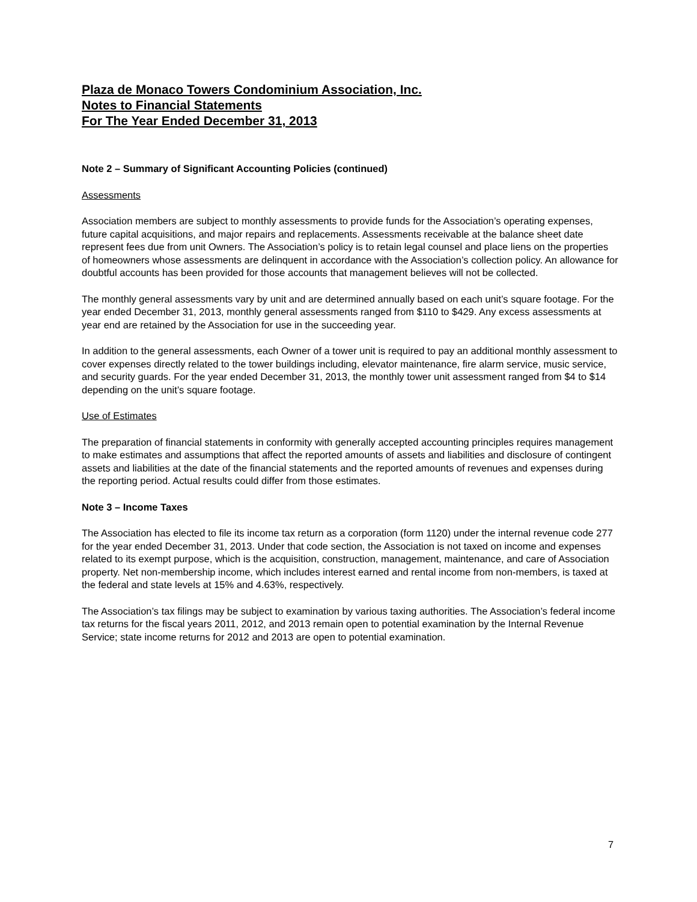Plaza de Monaco Towers Condominium Association, Inc.
Notes to Financial Statements
For The Year Ended December 31, 2013
Note 2 – Summary of Significant Accounting Policies (continued)
Assessments
Association members are subject to monthly assessments to provide funds for the Association’s operating expenses, future capital acquisitions, and major repairs and replacements. Assessments receivable at the balance sheet date represent fees due from unit Owners. The Association’s policy is to retain legal counsel and place liens on the properties of homeowners whose assessments are delinquent in accordance with the Association’s collection policy. An allowance for doubtful accounts has been provided for those accounts that management believes will not be collected.
The monthly general assessments vary by unit and are determined annually based on each unit’s square footage. For the year ended December 31, 2013, monthly general assessments ranged from $110 to $429. Any excess assessments at year end are retained by the Association for use in the succeeding year.
In addition to the general assessments, each Owner of a tower unit is required to pay an additional monthly assessment to cover expenses directly related to the tower buildings including, elevator maintenance, fire alarm service, music service, and security guards. For the year ended December 31, 2013, the monthly tower unit assessment ranged from $4 to $14 depending on the unit’s square footage.
Use of Estimates
The preparation of financial statements in conformity with generally accepted accounting principles requires management to make estimates and assumptions that affect the reported amounts of assets and liabilities and disclosure of contingent assets and liabilities at the date of the financial statements and the reported amounts of revenues and expenses during the reporting period. Actual results could differ from those estimates.
Note 3 – Income Taxes
The Association has elected to file its income tax return as a corporation (form 1120) under the internal revenue code 277 for the year ended December 31, 2013. Under that code section, the Association is not taxed on income and expenses related to its exempt purpose, which is the acquisition, construction, management, maintenance, and care of Association property. Net non-membership income, which includes interest earned and rental income from non-members, is taxed at the federal and state levels at 15% and 4.63%, respectively.
The Association’s tax filings may be subject to examination by various taxing authorities. The Association’s federal income tax returns for the fiscal years 2011, 2012, and 2013 remain open to potential examination by the Internal Revenue Service; state income returns for 2012 and 2013 are open to potential examination.
7